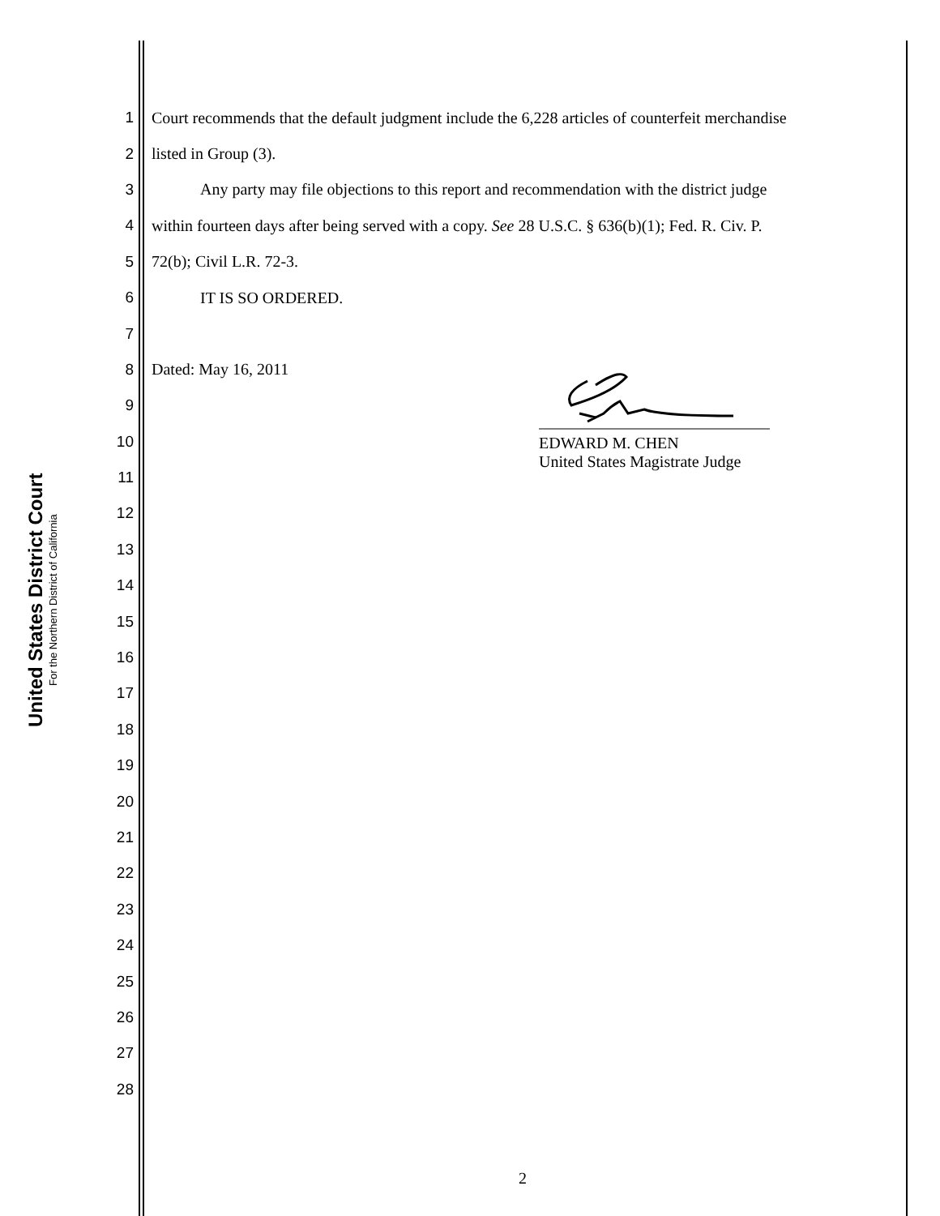United States District Court
For the Northern District of California
1
Court recommends that the default judgment include the 6,228 articles of counterfeit merchandise
2 listed in Group (3).
3
   Any party may file objections to this report and recommendation with the district judge
4
within fourteen days after being served with a copy. See 28 U.S.C. § 636(b)(1); Fed. R. Civ. P.
5 72(b); Civil L.R. 72-3.
6    IT IS SO ORDERED.
7
8 Dated: May 16, 2011
9
10
11
12
13
14
15
16
17
18
19
20
21
22
23
24
25
26
27
28
EDWARD M. CHEN
United States Magistrate Judge
2